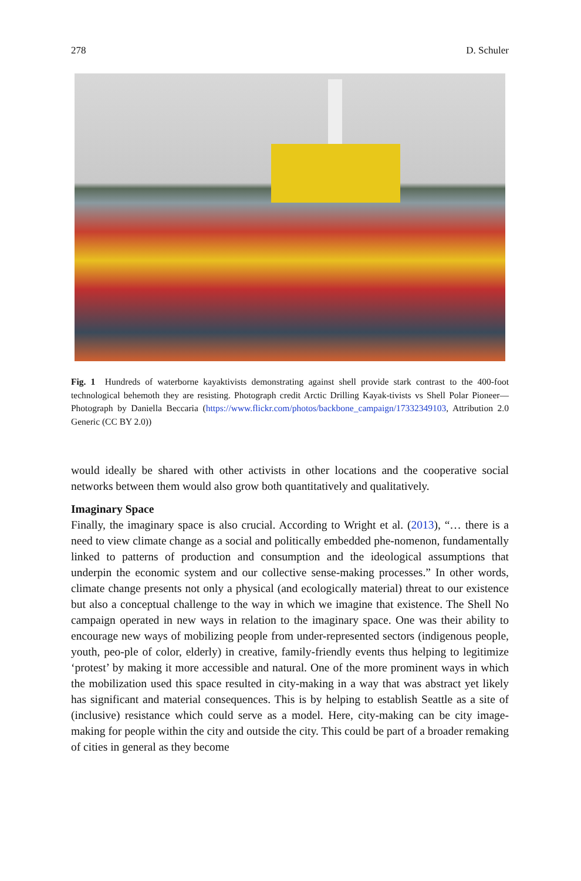278 D. Schuler
Fig. 1 Hundreds of waterborne kayaktivists demonstrating against shell provide stark contrast to the 400-foot technological behemoth they are resisting. Photograph credit Arctic Drilling Kayak-tivists vs Shell Polar Pioneer—Photograph by Daniella Beccaria (https://www.flickr.com/photos/backbone_campaign/17332349103, Attribution 2.0 Generic (CC BY 2.0))
would ideally be shared with other activists in other locations and the cooperative social networks between them would also grow both quantitatively and qualitatively.
Imaginary Space
Finally, the imaginary space is also crucial. According to Wright et al. (2013), “… there is a need to view climate change as a social and politically embedded phe-nomenon, fundamentally linked to patterns of production and consumption and the ideological assumptions that underpin the economic system and our collective sense-making processes.” In other words, climate change presents not only a physical (and ecologically material) threat to our existence but also a conceptual challenge to the way in which we imagine that existence. The Shell No campaign operated in new ways in relation to the imaginary space. One was their ability to encourage new ways of mobilizing people from under-represented sectors (indigenous people, youth, peo-ple of color, elderly) in creative, family-friendly events thus helping to legitimize ‘protest’ by making it more accessible and natural. One of the more prominent ways in which the mobilization used this space resulted in city-making in a way that was abstract yet likely has significant and material consequences. This is by helping to establish Seattle as a site of (inclusive) resistance which could serve as a model. Here, city-making can be city image-making for people within the city and outside the city. This could be part of a broader remaking of cities in general as they become